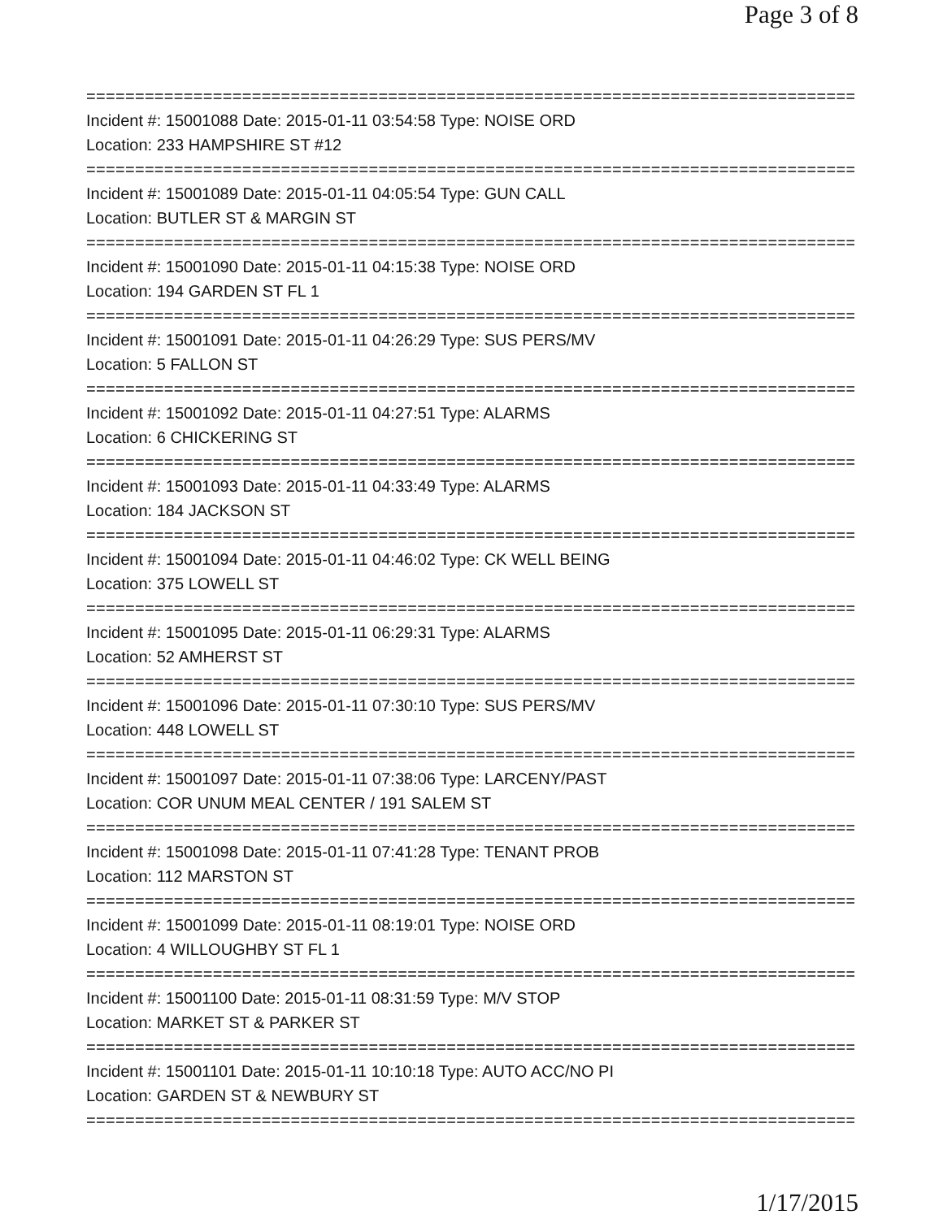Page 3 of 8
===============================================================================
Incident #: 15001088 Date: 2015-01-11 03:54:58 Type: NOISE ORD
Location: 233 HAMPSHIRE ST #12
===============================================================================
Incident #: 15001089 Date: 2015-01-11 04:05:54 Type: GUN CALL
Location: BUTLER ST & MARGIN ST
===============================================================================
Incident #: 15001090 Date: 2015-01-11 04:15:38 Type: NOISE ORD
Location: 194 GARDEN ST FL 1
===============================================================================
Incident #: 15001091 Date: 2015-01-11 04:26:29 Type: SUS PERS/MV
Location: 5 FALLON ST
===============================================================================
Incident #: 15001092 Date: 2015-01-11 04:27:51 Type: ALARMS
Location: 6 CHICKERING ST
===============================================================================
Incident #: 15001093 Date: 2015-01-11 04:33:49 Type: ALARMS
Location: 184 JACKSON ST
===============================================================================
Incident #: 15001094 Date: 2015-01-11 04:46:02 Type: CK WELL BEING
Location: 375 LOWELL ST
===============================================================================
Incident #: 15001095 Date: 2015-01-11 06:29:31 Type: ALARMS
Location: 52 AMHERST ST
===============================================================================
Incident #: 15001096 Date: 2015-01-11 07:30:10 Type: SUS PERS/MV
Location: 448 LOWELL ST
===============================================================================
Incident #: 15001097 Date: 2015-01-11 07:38:06 Type: LARCENY/PAST
Location: COR UNUM MEAL CENTER / 191 SALEM ST
===============================================================================
Incident #: 15001098 Date: 2015-01-11 07:41:28 Type: TENANT PROB
Location: 112 MARSTON ST
===============================================================================
Incident #: 15001099 Date: 2015-01-11 08:19:01 Type: NOISE ORD
Location: 4 WILLOUGHBY ST FL 1
===============================================================================
Incident #: 15001100 Date: 2015-01-11 08:31:59 Type: M/V STOP
Location: MARKET ST & PARKER ST
===============================================================================
Incident #: 15001101 Date: 2015-01-11 10:10:18 Type: AUTO ACC/NO PI
Location: GARDEN ST & NEWBURY ST
===============================================================================
1/17/2015